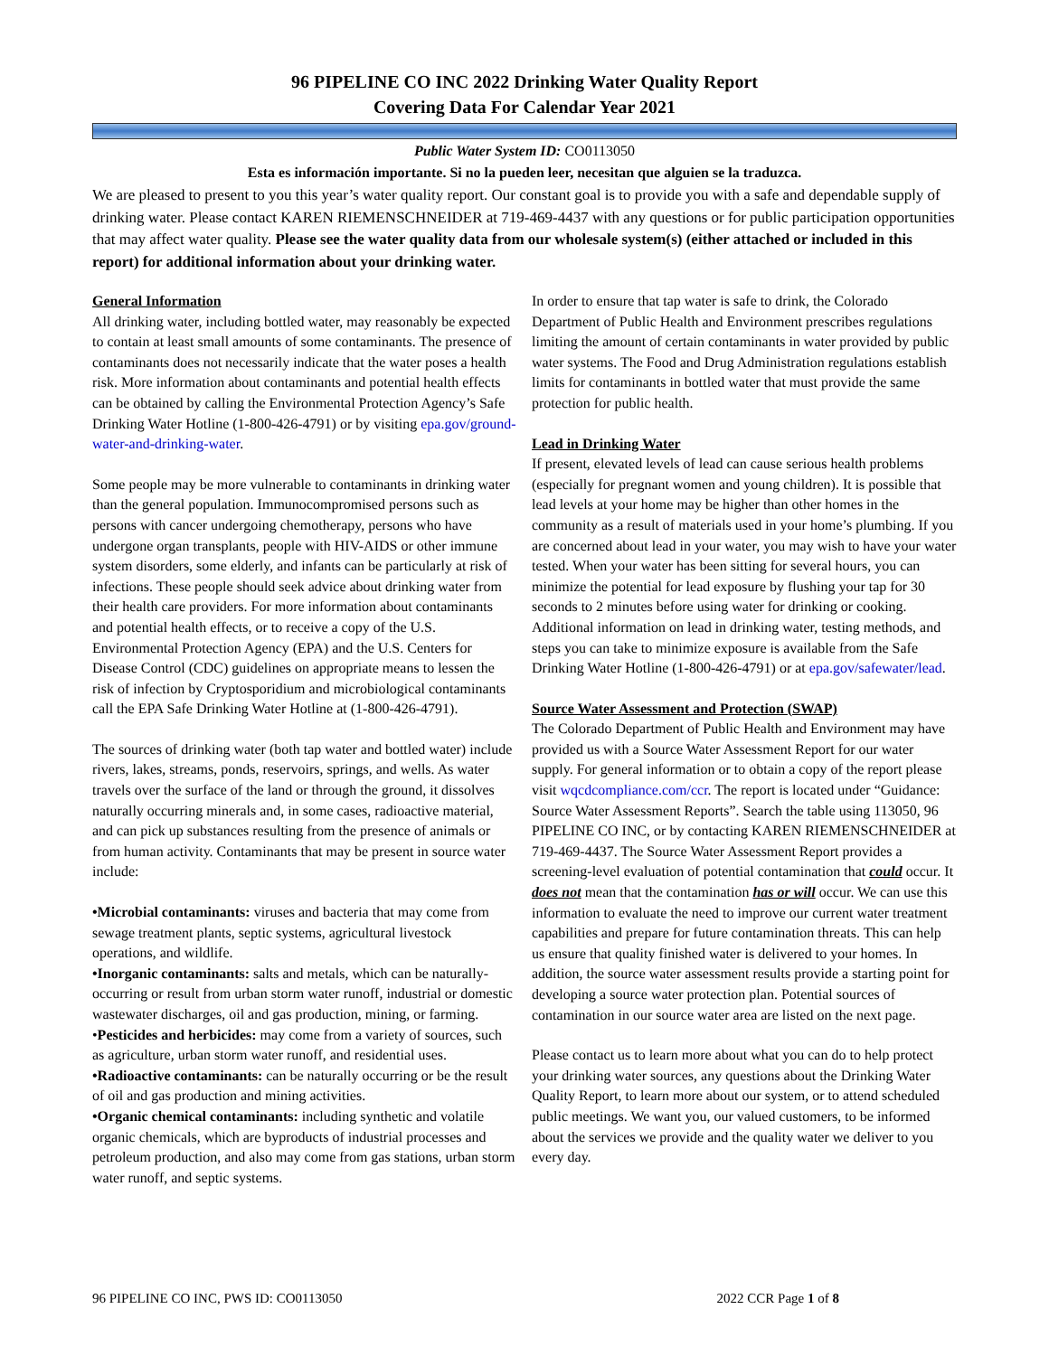96 PIPELINE CO INC 2022 Drinking Water Quality Report
Covering Data For Calendar Year 2021
Public Water System ID: CO0113050
Esta es información importante. Si no la pueden leer, necesitan que alguien se la traduzca.
We are pleased to present to you this year’s water quality report. Our constant goal is to provide you with a safe and dependable supply of drinking water. Please contact KAREN RIEMENSCHNEIDER at 719-469-4437 with any questions or for public participation opportunities that may affect water quality. Please see the water quality data from our wholesale system(s) (either attached or included in this report) for additional information about your drinking water.
General Information
All drinking water, including bottled water, may reasonably be expected to contain at least small amounts of some contaminants. The presence of contaminants does not necessarily indicate that the water poses a health risk. More information about contaminants and potential health effects can be obtained by calling the Environmental Protection Agency’s Safe Drinking Water Hotline (1-800-426-4791) or by visiting epa.gov/ground-water-and-drinking-water.
Some people may be more vulnerable to contaminants in drinking water than the general population. Immunocompromised persons such as persons with cancer undergoing chemotherapy, persons who have undergone organ transplants, people with HIV-AIDS or other immune system disorders, some elderly, and infants can be particularly at risk of infections. These people should seek advice about drinking water from their health care providers. For more information about contaminants and potential health effects, or to receive a copy of the U.S. Environmental Protection Agency (EPA) and the U.S. Centers for Disease Control (CDC) guidelines on appropriate means to lessen the risk of infection by Cryptosporidium and microbiological contaminants call the EPA Safe Drinking Water Hotline at (1-800-426-4791).
The sources of drinking water (both tap water and bottled water) include rivers, lakes, streams, ponds, reservoirs, springs, and wells. As water travels over the surface of the land or through the ground, it dissolves naturally occurring minerals and, in some cases, radioactive material, and can pick up substances resulting from the presence of animals or from human activity. Contaminants that may be present in source water include:
•Microbial contaminants: viruses and bacteria that may come from sewage treatment plants, septic systems, agricultural livestock operations, and wildlife.
•Inorganic contaminants: salts and metals, which can be naturally-occurring or result from urban storm water runoff, industrial or domestic wastewater discharges, oil and gas production, mining, or farming.
•Pesticides and herbicides: may come from a variety of sources, such as agriculture, urban storm water runoff, and residential uses.
•Radioactive contaminants: can be naturally occurring or be the result of oil and gas production and mining activities.
•Organic chemical contaminants: including synthetic and volatile organic chemicals, which are byproducts of industrial processes and petroleum production, and also may come from gas stations, urban storm water runoff, and septic systems.
In order to ensure that tap water is safe to drink, the Colorado Department of Public Health and Environment prescribes regulations limiting the amount of certain contaminants in water provided by public water systems. The Food and Drug Administration regulations establish limits for contaminants in bottled water that must provide the same protection for public health.
Lead in Drinking Water
If present, elevated levels of lead can cause serious health problems (especially for pregnant women and young children). It is possible that lead levels at your home may be higher than other homes in the community as a result of materials used in your home’s plumbing. If you are concerned about lead in your water, you may wish to have your water tested. When your water has been sitting for several hours, you can minimize the potential for lead exposure by flushing your tap for 30 seconds to 2 minutes before using water for drinking or cooking. Additional information on lead in drinking water, testing methods, and steps you can take to minimize exposure is available from the Safe Drinking Water Hotline (1-800-426-4791) or at epa.gov/safewater/lead.
Source Water Assessment and Protection (SWAP)
The Colorado Department of Public Health and Environment may have provided us with a Source Water Assessment Report for our water supply. For general information or to obtain a copy of the report please visit wqcdcompliance.com/ccr. The report is located under “Guidance: Source Water Assessment Reports”. Search the table using 113050, 96 PIPELINE CO INC, or by contacting KAREN RIEMENSCHNEIDER at 719-469-4437. The Source Water Assessment Report provides a screening-level evaluation of potential contamination that could occur. It does not mean that the contamination has or will occur. We can use this information to evaluate the need to improve our current water treatment capabilities and prepare for future contamination threats. This can help us ensure that quality finished water is delivered to your homes. In addition, the source water assessment results provide a starting point for developing a source water protection plan. Potential sources of contamination in our source water area are listed on the next page.
Please contact us to learn more about what you can do to help protect your drinking water sources, any questions about the Drinking Water Quality Report, to learn more about our system, or to attend scheduled public meetings. We want you, our valued customers, to be informed about the services we provide and the quality water we deliver to you every day.
96 PIPELINE CO INC, PWS ID: CO0113050 2022 CCR Page 1 of 8